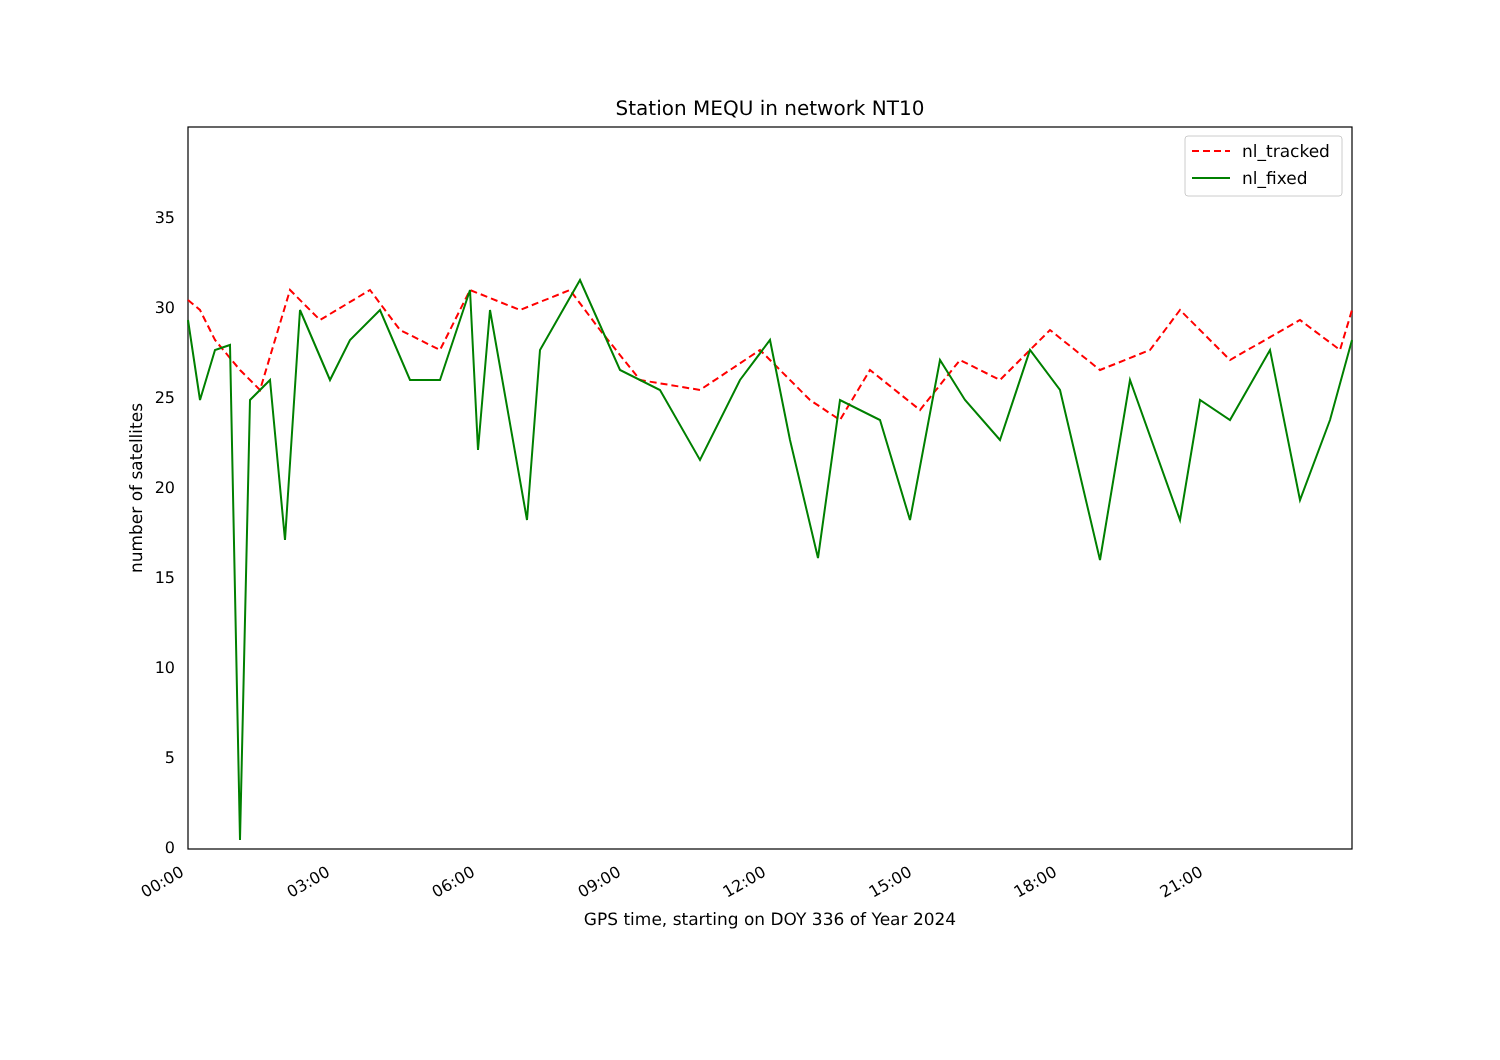Station MEQU in network NT10
0
5
10
15
20
25
30
35
number of satellites
00:00
03:00
06:00
09:00
12:00
15:00
18:00
21:00
GPS time, starting on DOY 336 of Year 2024
nl_tracked
nl_fixed